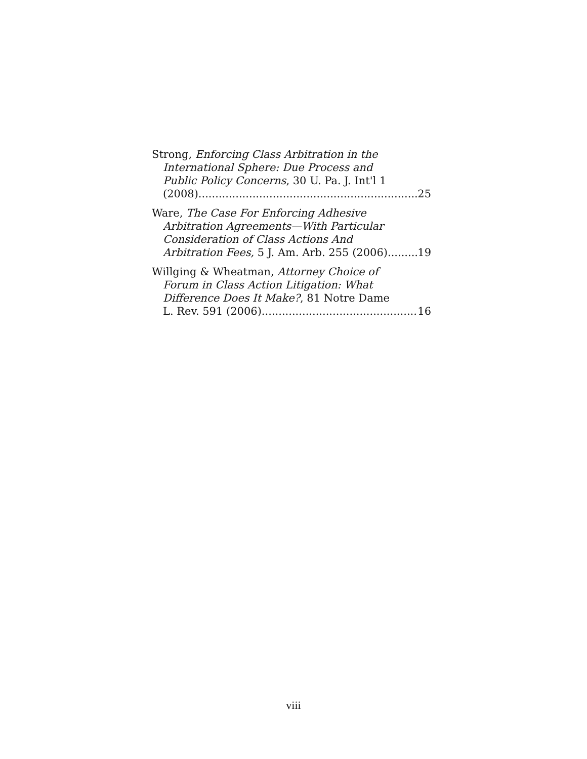Strong, Enforcing Class Arbitration in the
International Sphere: Due Process and
Public Policy Concerns, 30 U. Pa. J. Int'l 1
(2008) 25
Ware, The Case For Enforcing Adhesive
Arbitration Agreements—With Particular
Consideration of Class Actions And
Arbitration Fees, 5 J. Am. Arb. 255 (2006) 19
Willging & Wheatman, Attorney Choice of
Forum in Class Action Litigation: What
Difference Does It Make?, 81 Notre Dame
L. Rev. 591 (2006) 16
viii